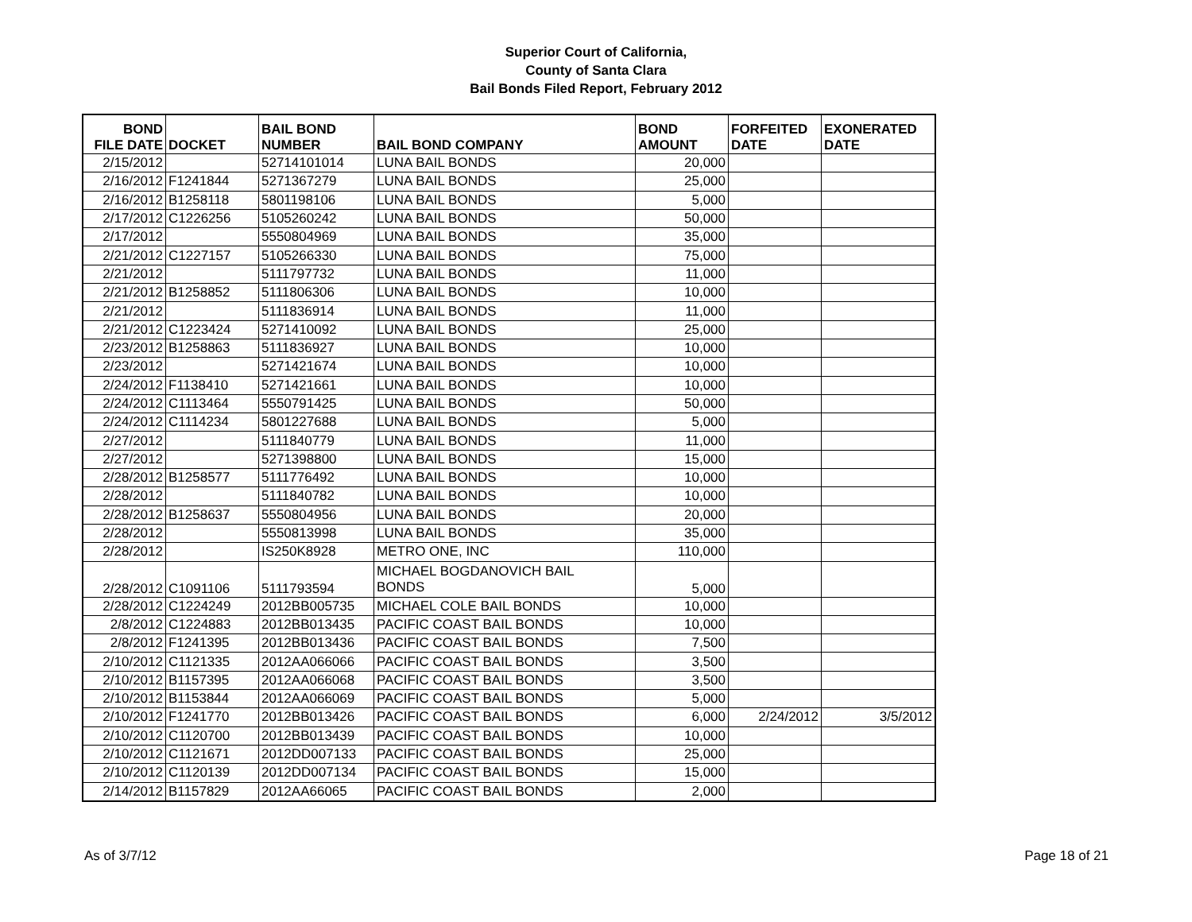Superior Court of California,
County of Santa Clara
Bail Bonds Filed Report, February 2012
| BOND FILE DATE | DOCKET | BAIL BOND NUMBER | BAIL BOND COMPANY | BOND AMOUNT | FORFEITED DATE | EXONERATED DATE |
| --- | --- | --- | --- | --- | --- | --- |
| 2/15/2012 | | 52714101014 | LUNA BAIL BONDS | 20,000 | | |
| 2/16/2012 | F1241844 | 5271367279 | LUNA BAIL BONDS | 25,000 | | |
| 2/16/2012 | B1258118 | 5801198106 | LUNA BAIL BONDS | 5,000 | | |
| 2/17/2012 | C1226256 | 5105260242 | LUNA BAIL BONDS | 50,000 | | |
| 2/17/2012 | | 5550804969 | LUNA BAIL BONDS | 35,000 | | |
| 2/21/2012 | C1227157 | 5105266330 | LUNA BAIL BONDS | 75,000 | | |
| 2/21/2012 | | 5111797732 | LUNA BAIL BONDS | 11,000 | | |
| 2/21/2012 | B1258852 | 5111806306 | LUNA BAIL BONDS | 10,000 | | |
| 2/21/2012 | | 5111836914 | LUNA BAIL BONDS | 11,000 | | |
| 2/21/2012 | C1223424 | 5271410092 | LUNA BAIL BONDS | 25,000 | | |
| 2/23/2012 | B1258863 | 5111836927 | LUNA BAIL BONDS | 10,000 | | |
| 2/23/2012 | | 5271421674 | LUNA BAIL BONDS | 10,000 | | |
| 2/24/2012 | F1138410 | 5271421661 | LUNA BAIL BONDS | 10,000 | | |
| 2/24/2012 | C1113464 | 5550791425 | LUNA BAIL BONDS | 50,000 | | |
| 2/24/2012 | C1114234 | 5801227688 | LUNA BAIL BONDS | 5,000 | | |
| 2/27/2012 | | 5111840779 | LUNA BAIL BONDS | 11,000 | | |
| 2/27/2012 | | 5271398800 | LUNA BAIL BONDS | 15,000 | | |
| 2/28/2012 | B1258577 | 5111776492 | LUNA BAIL BONDS | 10,000 | | |
| 2/28/2012 | | 5111840782 | LUNA BAIL BONDS | 10,000 | | |
| 2/28/2012 | B1258637 | 5550804956 | LUNA BAIL BONDS | 20,000 | | |
| 2/28/2012 | | 5550813998 | LUNA BAIL BONDS | 35,000 | | |
| 2/28/2012 | | IS250K8928 | METRO ONE, INC | 110,000 | | |
| 2/28/2012 | C1091106 | 5111793594 | MICHAEL BOGDANOVICH BAIL BONDS | 5,000 | | |
| 2/28/2012 | C1224249 | 2012BB005735 | MICHAEL COLE BAIL BONDS | 10,000 | | |
| 2/8/2012 | C1224883 | 2012BB013435 | PACIFIC COAST BAIL BONDS | 10,000 | | |
| 2/8/2012 | F1241395 | 2012BB013436 | PACIFIC COAST BAIL BONDS | 7,500 | | |
| 2/10/2012 | C1121335 | 2012AA066066 | PACIFIC COAST BAIL BONDS | 3,500 | | |
| 2/10/2012 | B1157395 | 2012AA066068 | PACIFIC COAST BAIL BONDS | 3,500 | | |
| 2/10/2012 | B1153844 | 2012AA066069 | PACIFIC COAST BAIL BONDS | 5,000 | | |
| 2/10/2012 | F1241770 | 2012BB013426 | PACIFIC COAST BAIL BONDS | 6,000 | 2/24/2012 | 3/5/2012 |
| 2/10/2012 | C1120700 | 2012BB013439 | PACIFIC COAST BAIL BONDS | 10,000 | | |
| 2/10/2012 | C1121671 | 2012DD007133 | PACIFIC COAST BAIL BONDS | 25,000 | | |
| 2/10/2012 | C1120139 | 2012DD007134 | PACIFIC COAST BAIL BONDS | 15,000 | | |
| 2/14/2012 | B1157829 | 2012AA66065 | PACIFIC COAST BAIL BONDS | 2,000 | | |
As of 3/7/12 Page 18 of 21